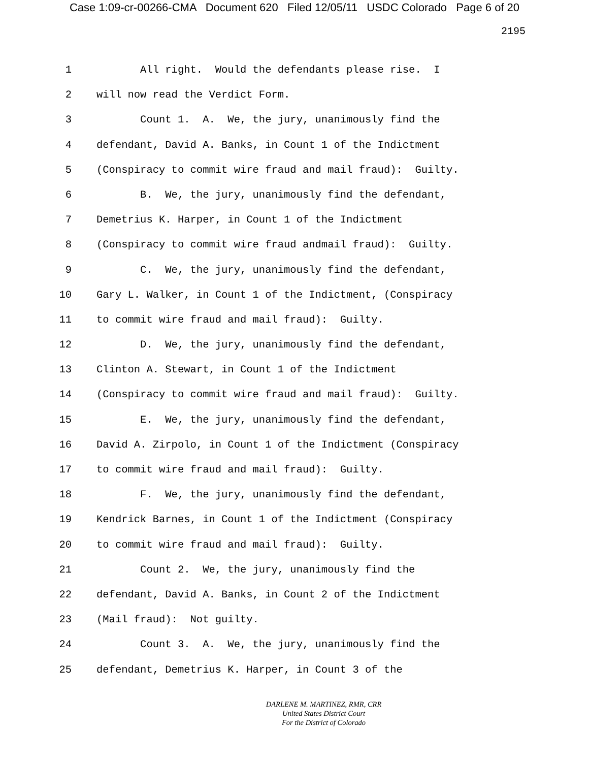Case 1:09-cr-00266-CMA Document 620 Filed 12/05/11 USDC Colorado Page 6 of 20
2195
1 All right. Would the defendants please rise. I
2 will now read the Verdict Form.
3 Count 1. A. We, the jury, unanimously find the
4 defendant, David A. Banks, in Count 1 of the Indictment
5 (Conspiracy to commit wire fraud and mail fraud): Guilty.
6 B. We, the jury, unanimously find the defendant,
7 Demetrius K. Harper, in Count 1 of the Indictment
8 (Conspiracy to commit wire fraud andmail fraud): Guilty.
9 C. We, the jury, unanimously find the defendant,
10 Gary L. Walker, in Count 1 of the Indictment, (Conspiracy
11 to commit wire fraud and mail fraud): Guilty.
12 D. We, the jury, unanimously find the defendant,
13 Clinton A. Stewart, in Count 1 of the Indictment
14 (Conspiracy to commit wire fraud and mail fraud): Guilty.
15 E. We, the jury, unanimously find the defendant,
16 David A. Zirpolo, in Count 1 of the Indictment (Conspiracy
17 to commit wire fraud and mail fraud): Guilty.
18 F. We, the jury, unanimously find the defendant,
19 Kendrick Barnes, in Count 1 of the Indictment (Conspiracy
20 to commit wire fraud and mail fraud): Guilty.
21 Count 2. We, the jury, unanimously find the
22 defendant, David A. Banks, in Count 2 of the Indictment
23 (Mail fraud): Not guilty.
24 Count 3. A. We, the jury, unanimously find the
25 defendant, Demetrius K. Harper, in Count 3 of the
DARLENE M. MARTINEZ, RMR, CRR
United States District Court
For the District of Colorado